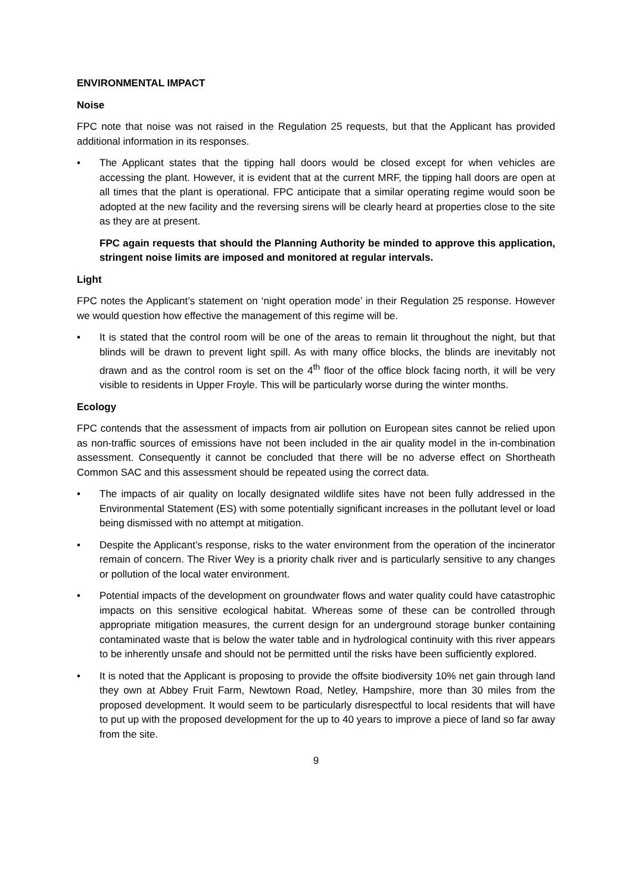ENVIRONMENTAL IMPACT
Noise
FPC note that noise was not raised in the Regulation 25 requests, but that the Applicant has provided additional information in its responses.
• The Applicant states that the tipping hall doors would be closed except for when vehicles are accessing the plant. However, it is evident that at the current MRF, the tipping hall doors are open at all times that the plant is operational. FPC anticipate that a similar operating regime would soon be adopted at the new facility and the reversing sirens will be clearly heard at properties close to the site as they are at present.
FPC again requests that should the Planning Authority be minded to approve this application, stringent noise limits are imposed and monitored at regular intervals.
Light
FPC notes the Applicant’s statement on ‘night operation mode’ in their Regulation 25 response. However we would question how effective the management of this regime will be.
• It is stated that the control room will be one of the areas to remain lit throughout the night, but that blinds will be drawn to prevent light spill. As with many office blocks, the blinds are inevitably not drawn and as the control room is set on the 4<sup>th</sup> floor of the office block facing north, it will be very visible to residents in Upper Froyle. This will be particularly worse during the winter months.
Ecology
FPC contends that the assessment of impacts from air pollution on European sites cannot be relied upon as non-traffic sources of emissions have not been included in the air quality model in the in-combination assessment. Consequently it cannot be concluded that there will be no adverse effect on Shortheath Common SAC and this assessment should be repeated using the correct data.
• The impacts of air quality on locally designated wildlife sites have not been fully addressed in the Environmental Statement (ES) with some potentially significant increases in the pollutant level or load being dismissed with no attempt at mitigation.
• Despite the Applicant’s response, risks to the water environment from the operation of the incinerator remain of concern. The River Wey is a priority chalk river and is particularly sensitive to any changes or pollution of the local water environment.
• Potential impacts of the development on groundwater flows and water quality could have catastrophic impacts on this sensitive ecological habitat. Whereas some of these can be controlled through appropriate mitigation measures, the current design for an underground storage bunker containing contaminated waste that is below the water table and in hydrological continuity with this river appears to be inherently unsafe and should not be permitted until the risks have been sufficiently explored.
• It is noted that the Applicant is proposing to provide the offsite biodiversity 10% net gain through land they own at Abbey Fruit Farm, Newtown Road, Netley, Hampshire, more than 30 miles from the proposed development. It would seem to be particularly disrespectful to local residents that will have to put up with the proposed development for the up to 40 years to improve a piece of land so far away from the site.
9